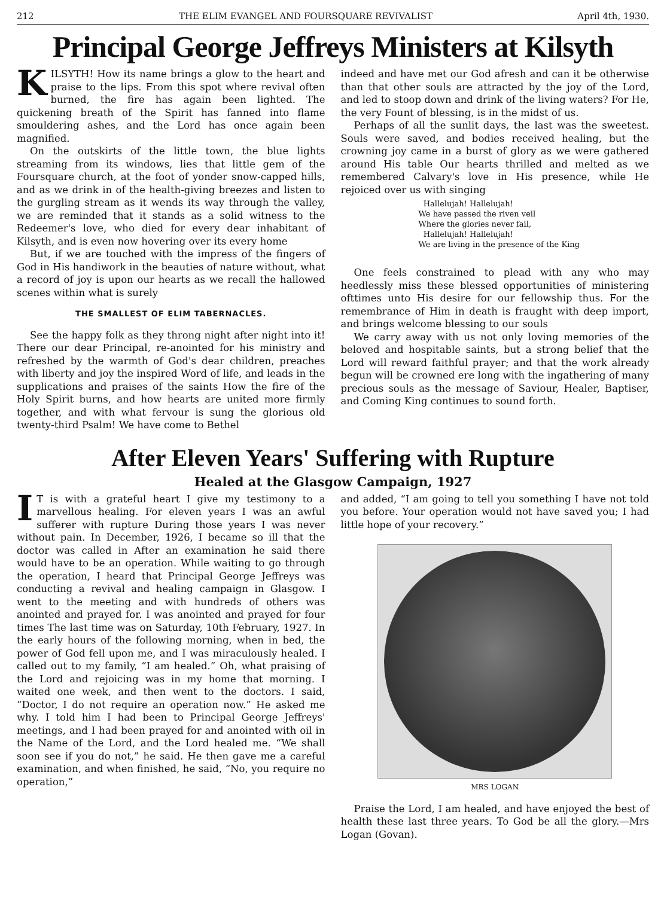212 THE ELIM EVANGEL AND FOURSQUARE REVIVALIST April 4th, 1930.
Principal George Jeffreys Ministers at Kilsyth
KILSYTH! How its name brings a glow to the heart and praise to the lips. From this spot where revival often burned, the fire has again been lighted. The quickening breath of the Spirit has fanned into flame smouldering ashes, and the Lord has once again been magnified.
On the outskirts of the little town, the blue lights streaming from its windows, lies that little gem of the Foursquare church, at the foot of yonder snow-capped hills, and as we drink in of the health-giving breezes and listen to the gurgling stream as it wends its way through the valley, we are reminded that it stands as a solid witness to the Redeemer's love, who died for every dear inhabitant of Kilsyth, and is even now hovering over its every home
But, if we are touched with the impress of the fingers of God in His handiwork in the beauties of nature without, what a record of joy is upon our hearts as we recall the hallowed scenes within what is surely
THE SMALLEST OF ELIM TABERNACLES.
See the happy folk as they throng night after night into it! There our dear Principal, re-anointed for his ministry and refreshed by the warmth of God's dear children, preaches with liberty and joy the inspired Word of life, and leads in the supplications and praises of the saints How the fire of the Holy Spirit burns, and how hearts are united more firmly together, and with what fervour is sung the glorious old twenty-third Psalm! We have come to Bethel
indeed and have met our God afresh and can it be otherwise than that other souls are attracted by the joy of the Lord, and led to stoop down and drink of the living waters? For He, the very Fount of blessing, is in the midst of us.
Perhaps of all the sunlit days, the last was the sweetest. Souls were saved, and bodies received healing, but the crowning joy came in a burst of glory as we were gathered around His table Our hearts thrilled and melted as we remembered Calvary's love in His presence, while He rejoiced over us with singing
Hallelujah! Hallelujah!
We have passed the riven veil
Where the glories never fail,
Hallelujah! Hallelujah!
We are living in the presence of the King
One feels constrained to plead with any who may heedlessly miss these blessed opportunities of ministering ofttimes unto His desire for our fellowship thus. For the remembrance of Him in death is fraught with deep import, and brings welcome blessing to our souls
We carry away with us not only loving memories of the beloved and hospitable saints, but a strong belief that the Lord will reward faithful prayer; and that the work already begun will be crowned ere long with the ingathering of many precious souls as the message of Saviour, Healer, Baptiser, and Coming King continues to sound forth.
After Eleven Years' Suffering with Rupture
Healed at the Glasgow Campaign, 1927
IT is with a grateful heart I give my testimony to a marvellous healing. For eleven years I was an awful sufferer with rupture During those years I was never without pain. In December, 1926, I became so ill that the doctor was called in After an examination he said there would have to be an operation. While waiting to go through the operation, I heard that Principal George Jeffreys was conducting a revival and healing campaign in Glasgow. I went to the meeting and with hundreds of others was anointed and prayed for. I was anointed and prayed for four times The last time was on Saturday, 10th February, 1927. In the early hours of the following morning, when in bed, the power of God fell upon me, and I was miraculously healed. I called out to my family, “I am healed.” Oh, what praising of the Lord and rejoicing was in my home that morning. I waited one week, and then went to the doctors. I said, “Doctor, I do not require an operation now.” He asked me why. I told him I had been to Principal George Jeffreys' meetings, and I had been prayed for and anointed with oil in the Name of the Lord, and the Lord healed me. “We shall soon see if you do not,” he said. He then gave me a careful examination, and when finished, he said, “No, you require no operation,”
and added, “I am going to tell you something I have not told you before. Your operation would not have saved you; I had little hope of your recovery.”
MRS LOGAN
Praise the Lord, I am healed, and have enjoyed the best of health these last three years. To God be all the glory.—Mrs Logan (Govan).